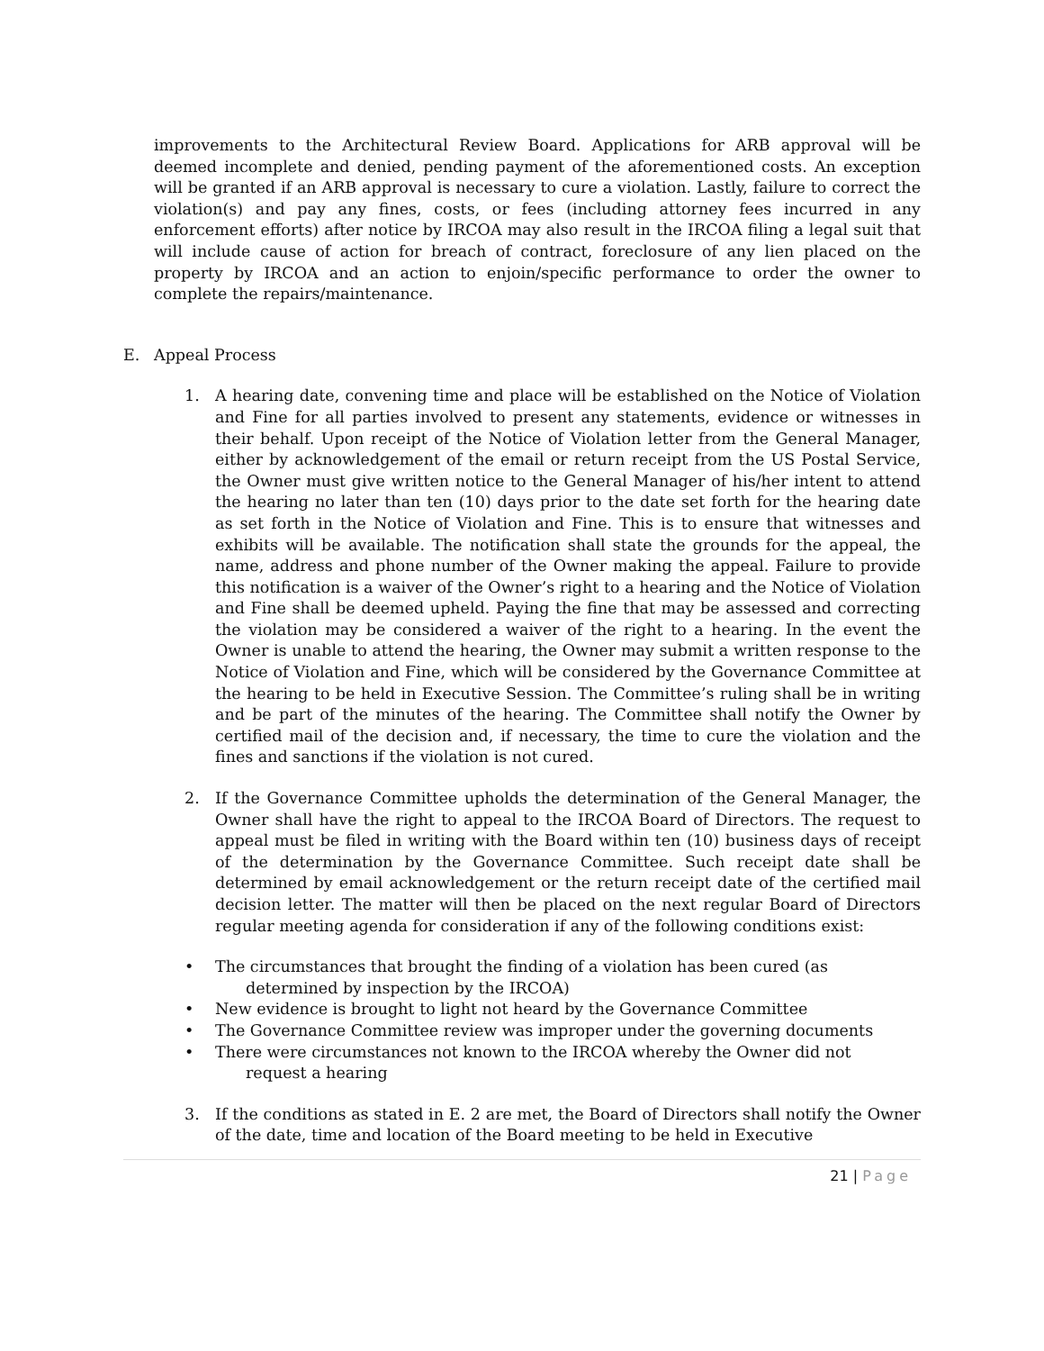improvements to the Architectural Review Board. Applications for ARB approval will be deemed incomplete and denied, pending payment of the aforementioned costs. An exception will be granted if an ARB approval is necessary to cure a violation. Lastly, failure to correct the violation(s) and pay any fines, costs, or fees (including attorney fees incurred in any enforcement efforts) after notice by IRCOA may also result in the IRCOA filing a legal suit that will include cause of action for breach of contract, foreclosure of any lien placed on the property by IRCOA and an action to enjoin/specific performance to order the owner to complete the repairs/maintenance.
E. Appeal Process
1. A hearing date, convening time and place will be established on the Notice of Violation and Fine for all parties involved to present any statements, evidence or witnesses in their behalf. Upon receipt of the Notice of Violation letter from the General Manager, either by acknowledgement of the email or return receipt from the US Postal Service, the Owner must give written notice to the General Manager of his/her intent to attend the hearing no later than ten (10) days prior to the date set forth for the hearing date as set forth in the Notice of Violation and Fine. This is to ensure that witnesses and exhibits will be available. The notification shall state the grounds for the appeal, the name, address and phone number of the Owner making the appeal. Failure to provide this notification is a waiver of the Owner’s right to a hearing and the Notice of Violation and Fine shall be deemed upheld. Paying the fine that may be assessed and correcting the violation may be considered a waiver of the right to a hearing. In the event the Owner is unable to attend the hearing, the Owner may submit a written response to the Notice of Violation and Fine, which will be considered by the Governance Committee at the hearing to be held in Executive Session. The Committee’s ruling shall be in writing and be part of the minutes of the hearing. The Committee shall notify the Owner by certified mail of the decision and, if necessary, the time to cure the violation and the fines and sanctions if the violation is not cured.
2. If the Governance Committee upholds the determination of the General Manager, the Owner shall have the right to appeal to the IRCOA Board of Directors. The request to appeal must be filed in writing with the Board within ten (10) business days of receipt of the determination by the Governance Committee. Such receipt date shall be determined by email acknowledgement or the return receipt date of the certified mail decision letter. The matter will then be placed on the next regular Board of Directors regular meeting agenda for consideration if any of the following conditions exist:
• The circumstances that brought the finding of a violation has been cured (as
determined by inspection by the IRCOA)
• New evidence is brought to light not heard by the Governance Committee
• The Governance Committee review was improper under the governing documents
• There were circumstances not known to the IRCOA whereby the Owner did not
request a hearing
3. If the conditions as stated in E. 2 are met, the Board of Directors shall notify the Owner of the date, time and location of the Board meeting to be held in Executive
21 | Page